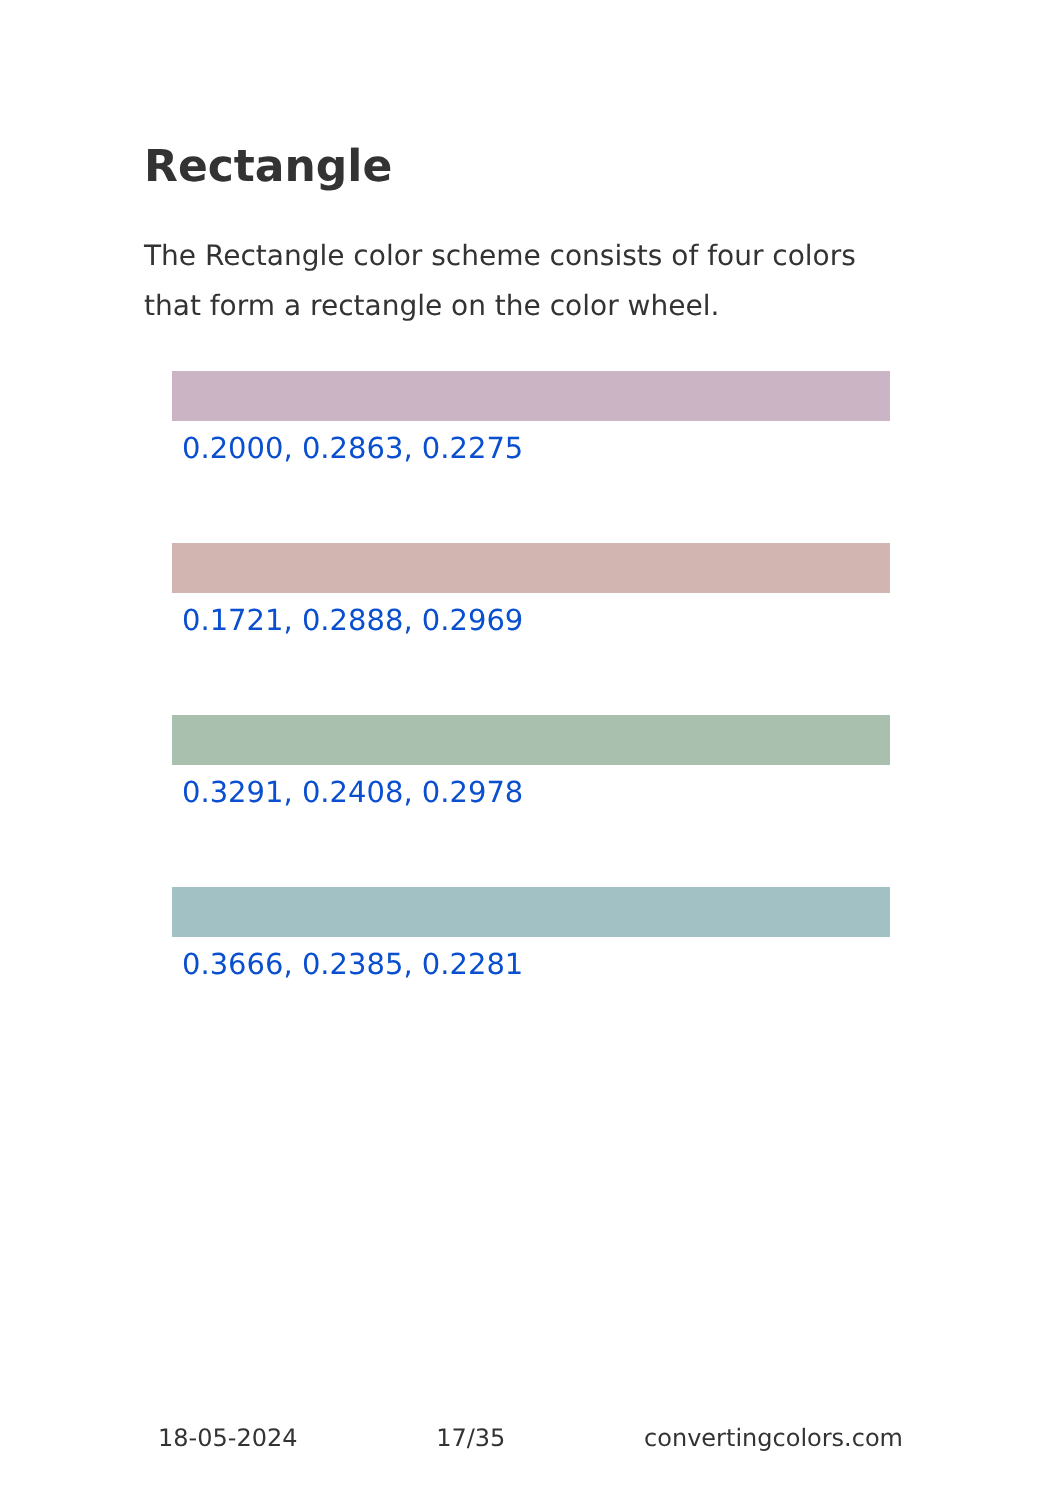Rectangle
The Rectangle color scheme consists of four colors that form a rectangle on the color wheel.
0.2000, 0.2863, 0.2275
0.1721, 0.2888, 0.2969
0.3291, 0.2408, 0.2978
0.3666, 0.2385, 0.2281
18-05-2024 17/35 convertingcolors.com